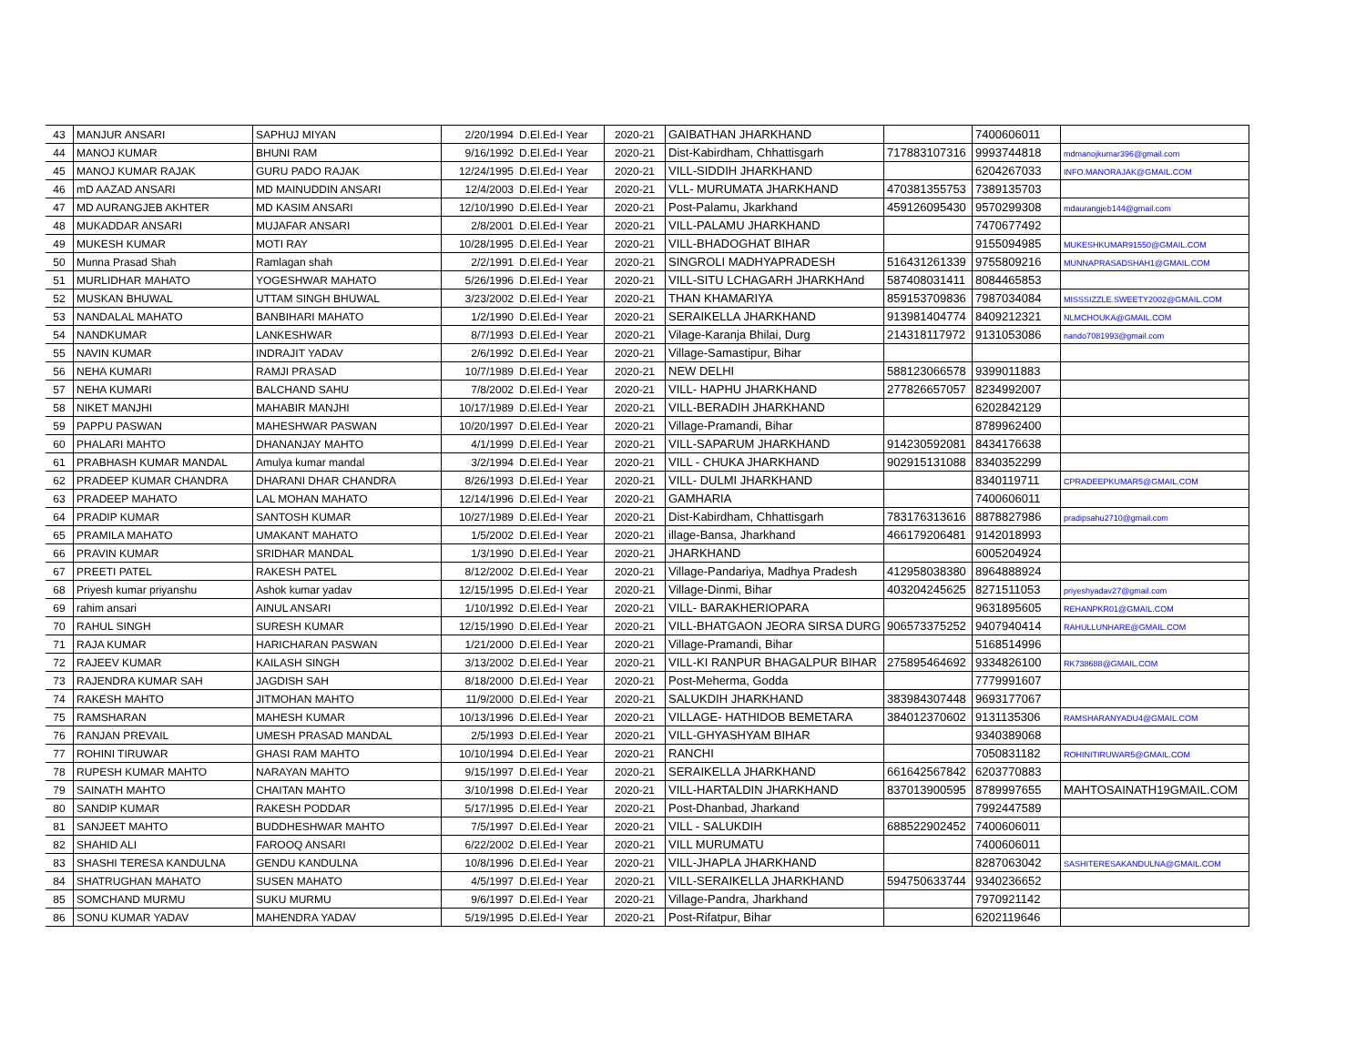| 43 | MANJUR ANSARI | SAPHUJ MIYAN | 2/20/1994 | D.El.Ed-I Year | 2020-21 | GAIBATHAN JHARKHAND | | 7400606011 | |
| 44 | MANOJ KUMAR | BHUNI RAM | 9/16/1992 | D.El.Ed-I Year | 2020-21 | Dist-Kabirdham, Chhattisgarh | 717883107316 | 9993744818 | mdmanojkumar396@gmail.com |
| 45 | MANOJ KUMAR RAJAK | GURU PADO RAJAK | 12/24/1995 | D.El.Ed-I Year | 2020-21 | VILL-SIDDIH JHARKHAND | | 6204267033 | INFO.MANORAJAK@GMAIL.COM |
| 46 | mD AAZAD ANSARI | MD MAINUDDIN ANSARI | 12/4/2003 | D.El.Ed-I Year | 2020-21 | VLL- MURUMATA JHARKHAND | 470381355753 | 7389135703 | |
| 47 | MD AURANGJEB AKHTER | MD KASIM ANSARI | 12/10/1990 | D.El.Ed-I Year | 2020-21 | Post-Palamu, Jkarkhand | 459126095430 | 9570299308 | mdaurangjeb144@gmail.com |
| 48 | MUKADDAR ANSARI | MUJAFAR ANSARI | 2/8/2001 | D.El.Ed-I Year | 2020-21 | VILL-PALAMU JHARKHAND | | 7470677492 | |
| 49 | MUKESH KUMAR | MOTI RAY | 10/28/1995 | D.El.Ed-I Year | 2020-21 | VILL-BHADOGHAT BIHAR | | 9155094985 | MUKESHKUMAR91550@GMAIL.COM |
| 50 | Munna Prasad Shah | Ramlagan shah | 2/2/1991 | D.El.Ed-I Year | 2020-21 | SINGROLI MADHYAPRADESH | 516431261339 | 9755809216 | MUNNAPRASADSHAH1@GMAIL.COM |
| 51 | MURLIDHAR MAHATO | YOGESHWAR MAHATO | 5/26/1996 | D.El.Ed-I Year | 2020-21 | VILL-SITU LCHAGARH JHARKHAnd | 587408031411 | 8084465853 | |
| 52 | MUSKAN BHUWAL | UTTAM SINGH BHUWAL | 3/23/2002 | D.El.Ed-I Year | 2020-21 | THAN KHAMARIYA | 859153709836 | 7987034084 | MISSSIZZLE.SWEETY2002@GMAIL.COM |
| 53 | NANDALAL MAHATO | BANBIHARI MAHATO | 1/2/1990 | D.El.Ed-I Year | 2020-21 | SERAIKELLA JHARKHAND | 913981404774 | 8409212321 | NLMCHOUKA@GMAIL.COM |
| 54 | NANDKUMAR | LANKESHWAR | 8/7/1993 | D.El.Ed-I Year | 2020-21 | Vilage-Karanja Bhilai, Durg | 214318117972 | 9131053086 | nando7081993@gmail.com |
| 55 | NAVIN KUMAR | INDRAJIT YADAV | 2/6/1992 | D.El.Ed-I Year | 2020-21 | Village-Samastipur, Bihar | | | |
| 56 | NEHA KUMARI | RAMJI PRASAD | 10/7/1989 | D.El.Ed-I Year | 2020-21 | NEW DELHI | 588123066578 | 9399011883 | |
| 57 | NEHA KUMARI | BALCHAND SAHU | 7/8/2002 | D.El.Ed-I Year | 2020-21 | VILL- HAPHU JHARKHAND | 277826657057 | 8234992007 | |
| 58 | NIKET MANJHI | MAHABIR MANJHI | 10/17/1989 | D.El.Ed-I Year | 2020-21 | VILL-BERADIH JHARKHAND | | 6202842129 | |
| 59 | PAPPU PASWAN | MAHESHWAR PASWAN | 10/20/1997 | D.El.Ed-I Year | 2020-21 | Village-Pramandi, Bihar | | 8789962400 | |
| 60 | PHALARI MAHTO | DHANANJAY MAHTO | 4/1/1999 | D.El.Ed-I Year | 2020-21 | VILL-SAPARUM JHARKHAND | 914230592081 | 8434176638 | |
| 61 | PRABHASH KUMAR MANDAL | Amulya kumar mandal | 3/2/1994 | D.El.Ed-I Year | 2020-21 | VILL - CHUKA JHARKHAND | 902915131088 | 8340352299 | |
| 62 | PRADEEP KUMAR CHANDRA | DHARANI DHAR CHANDRA | 8/26/1993 | D.El.Ed-I Year | 2020-21 | VILL- DULMI JHARKHAND | | 8340119711 | CPRADEEPKUMAR5@GMAIL.COM |
| 63 | PRADEEP MAHATO | LAL MOHAN MAHATO | 12/14/1996 | D.El.Ed-I Year | 2020-21 | GAMHARIA | | 7400606011 | |
| 64 | PRADIP KUMAR | SANTOSH KUMAR | 10/27/1989 | D.El.Ed-I Year | 2020-21 | Dist-Kabirdham, Chhattisgarh | 783176313616 | 8878827986 | pradipsahu2710@gmail.com |
| 65 | PRAMILA MAHATO | UMAKANT MAHATO | 1/5/2002 | D.El.Ed-I Year | 2020-21 | illage-Bansa, Jharkhand | 466179206481 | 9142018993 | |
| 66 | PRAVIN KUMAR | SRIDHAR MANDAL | 1/3/1990 | D.El.Ed-I Year | 2020-21 | JHARKHAND | | 6005204924 | |
| 67 | PREETI PATEL | RAKESH PATEL | 8/12/2002 | D.El.Ed-I Year | 2020-21 | Village-Pandariya, Madhya Pradesh | 412958038380 | 8964888924 | |
| 68 | Priyesh kumar priyanshu | Ashok kumar yadav | 12/15/1995 | D.El.Ed-I Year | 2020-21 | Village-Dinmi, Bihar | 403204245625 | 8271511053 | priyeshyadav27@gmail.com |
| 69 | rahim ansari | AINUL ANSARI | 1/10/1992 | D.El.Ed-I Year | 2020-21 | VILL- BARAKHERIOPARA | | 9631895605 | REHANPKR01@GMAIL.COM |
| 70 | RAHUL SINGH | SURESH KUMAR | 12/15/1990 | D.El.Ed-I Year | 2020-21 | VILL-BHATGAON JEORA SIRSA DURG | 906573375252 | 9407940414 | RAHULLUNHARE@GMAIL.COM |
| 71 | RAJA KUMAR | HARICHARAN PASWAN | 1/21/2000 | D.El.Ed-I Year | 2020-21 | Village-Pramandi, Bihar | | 5168514996 | |
| 72 | RAJEEV KUMAR | KAILASH SINGH | 3/13/2002 | D.El.Ed-I Year | 2020-21 | VILL-KI RANPUR BHAGALPUR BIHAR | 275895464692 | 9334826100 | RK738688@GMAIL.COM |
| 73 | RAJENDRA KUMAR SAH | JAGDISH SAH | 8/18/2000 | D.El.Ed-I Year | 2020-21 | Post-Meherma, Godda | | 7779991607 | |
| 74 | RAKESH MAHTO | JITMOHAN MAHTO | 11/9/2000 | D.El.Ed-I Year | 2020-21 | SALUKDIH JHARKHAND | 383984307448 | 9693177067 | |
| 75 | RAMSHARAN | MAHESH KUMAR | 10/13/1996 | D.El.Ed-I Year | 2020-21 | VILLAGE- HATHIDOB BEMETARA | 384012370602 | 9131135306 | RAMSHARANYADU4@GMAIL.COM |
| 76 | RANJAN PREVAIL | UMESH PRASAD MANDAL | 2/5/1993 | D.El.Ed-I Year | 2020-21 | VILL-GHYASHYAM BIHAR | | 9340389068 | |
| 77 | ROHINI TIRUWAR | GHASI RAM MAHTO | 10/10/1994 | D.El.Ed-I Year | 2020-21 | RANCHI | | 7050831182 | ROHINITIRUWAR5@GMAIL.COM |
| 78 | RUPESH KUMAR MAHTO | NARAYAN MAHTO | 9/15/1997 | D.El.Ed-I Year | 2020-21 | SERAIKELLA JHARKHAND | 661642567842 | 6203770883 | |
| 79 | SAINATH MAHTO | CHAITAN MAHTO | 3/10/1998 | D.El.Ed-I Year | 2020-21 | VILL-HARTALDIN JHARKHAND | 837013900595 | 8789997655 | MAHTOSAINATH19GMAIL.COM |
| 80 | SANDIP KUMAR | RAKESH PODDAR | 5/17/1995 | D.El.Ed-I Year | 2020-21 | Post-Dhanbad, Jharkand | | 7992447589 | |
| 81 | SANJEET MAHTO | BUDDHESHWAR MAHTO | 7/5/1997 | D.El.Ed-I Year | 2020-21 | VILL - SALUKDIH | 688522902452 | 7400606011 | |
| 82 | SHAHID ALI | FAROOQ ANSARI | 6/22/2002 | D.El.Ed-I Year | 2020-21 | VILL MURUMATU | | 7400606011 | |
| 83 | SHASHI TERESA KANDULNA | GENDU KANDULNA | 10/8/1996 | D.El.Ed-I Year | 2020-21 | VILL-JHAPLA JHARKHAND | | 8287063042 | SASHITERESAKANDULNA@GMAIL.COM |
| 84 | SHATRUGHAN MAHATO | SUSEN MAHATO | 4/5/1997 | D.El.Ed-I Year | 2020-21 | VILL-SERAIKELLA JHARKHAND | 594750633744 | 9340236652 | |
| 85 | SOMCHAND MURMU | SUKU MURMU | 9/6/1997 | D.El.Ed-I Year | 2020-21 | Village-Pandra, Jharkhand | | 7970921142 | |
| 86 | SONU KUMAR YADAV | MAHENDRA YADAV | 5/19/1995 | D.El.Ed-I Year | 2020-21 | Post-Rifatpur, Bihar | | 6202119646 | |